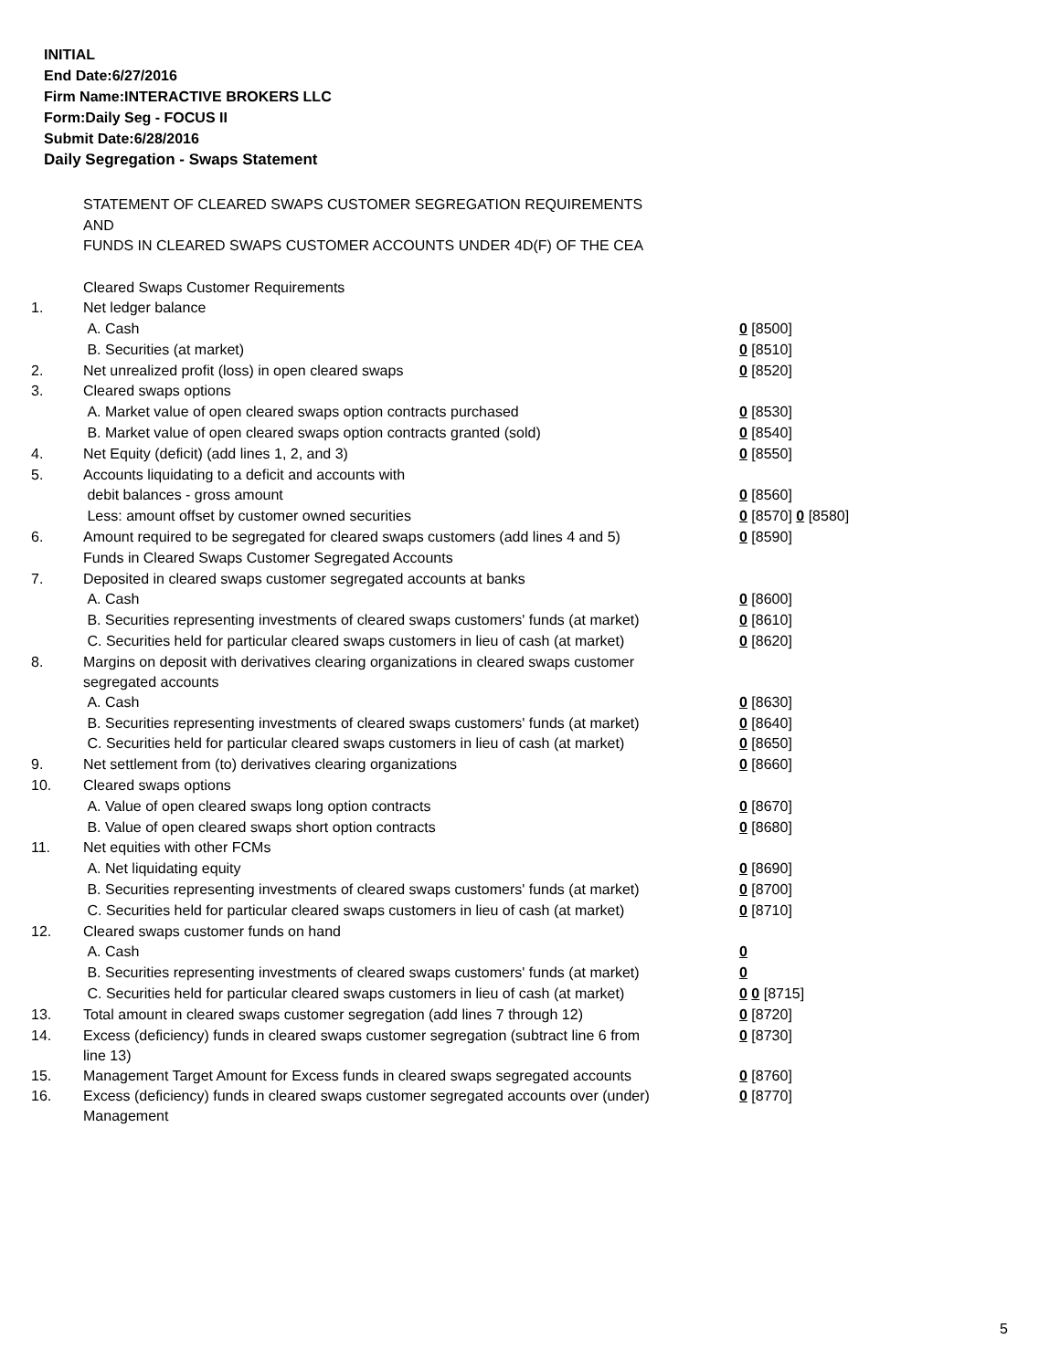INITIAL
End Date:6/27/2016
Firm Name:INTERACTIVE BROKERS LLC
Form:Daily Seg - FOCUS II
Submit Date:6/28/2016
Daily Segregation - Swaps Statement
STATEMENT OF CLEARED SWAPS CUSTOMER SEGREGATION REQUIREMENTS
AND
FUNDS IN CLEARED SWAPS CUSTOMER ACCOUNTS UNDER 4D(F) OF THE CEA
| | Cleared Swaps Customer Requirements | |
| 1. | Net ledger balance | |
| | A. Cash | 0 [8500] |
| | B. Securities (at market) | 0 [8510] |
| 2. | Net unrealized profit (loss) in open cleared swaps | 0 [8520] |
| 3. | Cleared swaps options | |
| | A. Market value of open cleared swaps option contracts purchased | 0 [8530] |
| | B. Market value of open cleared swaps option contracts granted (sold) | 0 [8540] |
| 4. | Net Equity (deficit) (add lines 1, 2, and 3) | 0 [8550] |
| 5. | Accounts liquidating to a deficit and accounts with | |
| | debit balances - gross amount | 0 [8560] |
| | Less: amount offset by customer owned securities | 0 [8570] 0 [8580] |
| 6. | Amount required to be segregated for cleared swaps customers (add lines 4 and 5) | 0 [8590] |
| | Funds in Cleared Swaps Customer Segregated Accounts | |
| 7. | Deposited in cleared swaps customer segregated accounts at banks | |
| | A. Cash | 0 [8600] |
| | B. Securities representing investments of cleared swaps customers' funds (at market) | 0 [8610] |
| | C. Securities held for particular cleared swaps customers in lieu of cash (at market) | 0 [8620] |
| 8. | Margins on deposit with derivatives clearing organizations in cleared swaps customer segregated accounts | |
| | A. Cash | 0 [8630] |
| | B. Securities representing investments of cleared swaps customers' funds (at market) | 0 [8640] |
| | C. Securities held for particular cleared swaps customers in lieu of cash (at market) | 0 [8650] |
| 9. | Net settlement from (to) derivatives clearing organizations | 0 [8660] |
| 10. | Cleared swaps options | |
| | A. Value of open cleared swaps long option contracts | 0 [8670] |
| | B. Value of open cleared swaps short option contracts | 0 [8680] |
| 11. | Net equities with other FCMs | |
| | A. Net liquidating equity | 0 [8690] |
| | B. Securities representing investments of cleared swaps customers' funds (at market) | 0 [8700] |
| | C. Securities held for particular cleared swaps customers in lieu of cash (at market) | 0 [8710] |
| 12. | Cleared swaps customer funds on hand | |
| | A. Cash | 0 |
| | B. Securities representing investments of cleared swaps customers' funds (at market) | 0 |
| | C. Securities held for particular cleared swaps customers in lieu of cash (at market) | 0 0 [8715] |
| 13. | Total amount in cleared swaps customer segregation (add lines 7 through 12) | 0 [8720] |
| 14. | Excess (deficiency) funds in cleared swaps customer segregation (subtract line 6 from line 13) | 0 [8730] |
| 15. | Management Target Amount for Excess funds in cleared swaps segregated accounts | 0 [8760] |
| 16. | Excess (deficiency) funds in cleared swaps customer segregated accounts over (under) Management | 0 [8770] |
5